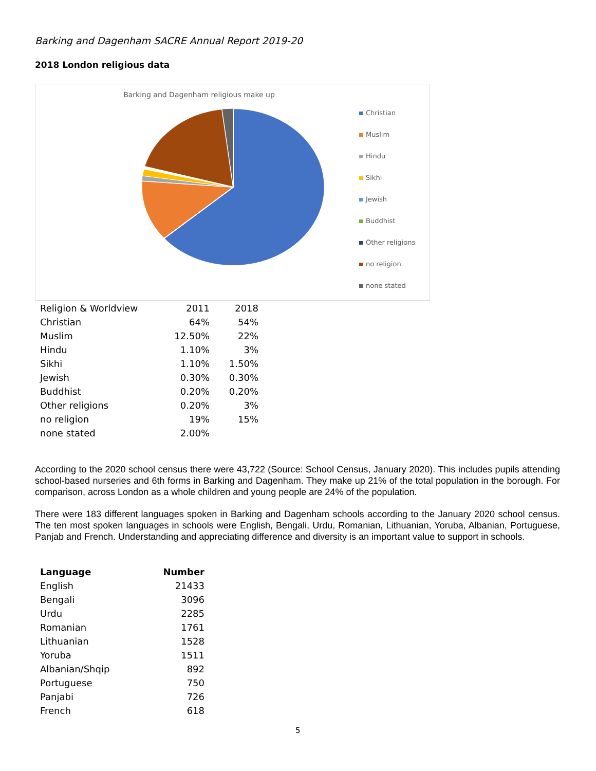Barking and Dagenham SACRE Annual Report 2019-20
2018 London religious data
Barking and Dagenham religious make up
Christian
Muslim
Hindu
Sikhi
Jewish
Buddhist
Other religions
no religion
none stated
| Religion & Worldview | 2011 | 2018 |
| Christian | 64% | 54% |
| Muslim | 12.50% | 22% |
| Hindu | 1.10% | 3% |
| Sikhi | 1.10% | 1.50% |
| Jewish | 0.30% | 0.30% |
| Buddhist | 0.20% | 0.20% |
| Other religions | 0.20% | 3% |
| no religion | 19% | 15% |
| none stated | 2.00% | |
According to the 2020 school census there were 43,722 (Source: School Census, January 2020). This includes pupils attending school-based nurseries and 6th forms in Barking and Dagenham. They make up 21% of the total population in the borough. For comparison, across London as a whole children and young people are 24% of the population.
There were 183 different languages spoken in Barking and Dagenham schools according to the January 2020 school census. The ten most spoken languages in schools were English, Bengali, Urdu, Romanian, Lithuanian, Yoruba, Albanian, Portuguese, Panjab and French. Understanding and appreciating difference and diversity is an important value to support in schools.
| Language | Number |
| --- | --- |
| English | 21433 |
| Bengali | 3096 |
| Urdu | 2285 |
| Romanian | 1761 |
| Lithuanian | 1528 |
| Yoruba | 1511 |
| Albanian/Shqip | 892 |
| Portuguese | 750 |
| Panjabi | 726 |
| French | 618 |
5